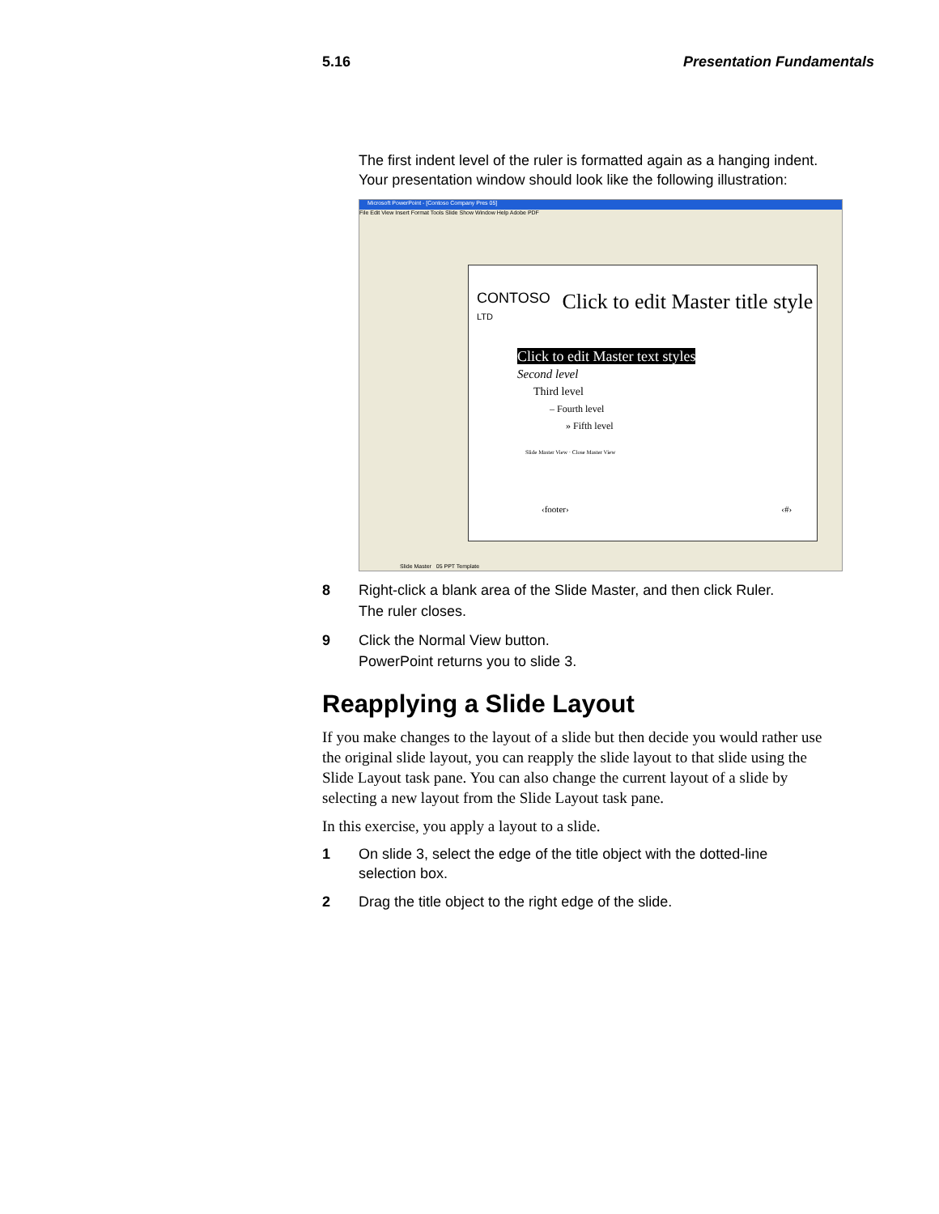5.16 Presentation Fundamentals
The first indent level of the ruler is formatted again as a hanging indent. Your presentation window should look like the following illustration:
Microsoft PowerPoint - [Contoso Company Pres 05]
File Edit View Insert Format Tools Slide Show Window Help Adobe PDF
CONTOSO
LTD
Click to edit Master title style
Click to edit Master text styles
Second level
Third level
– Fourth level
» Fifth level
Slide Master View · Close Master View
‹footer› ‹#›
Slide Master 05 PPT Template
8 Right-click a blank area of the Slide Master, and then click Ruler.
The ruler closes.
9 Click the Normal View button.
PowerPoint returns you to slide 3.
Reapplying a Slide Layout
If you make changes to the layout of a slide but then decide you would rather use the original slide layout, you can reapply the slide layout to that slide using the Slide Layout task pane. You can also change the current layout of a slide by selecting a new layout from the Slide Layout task pane.
In this exercise, you apply a layout to a slide.
1 On slide 3, select the edge of the title object with the dotted-line selection box.
2 Drag the title object to the right edge of the slide.